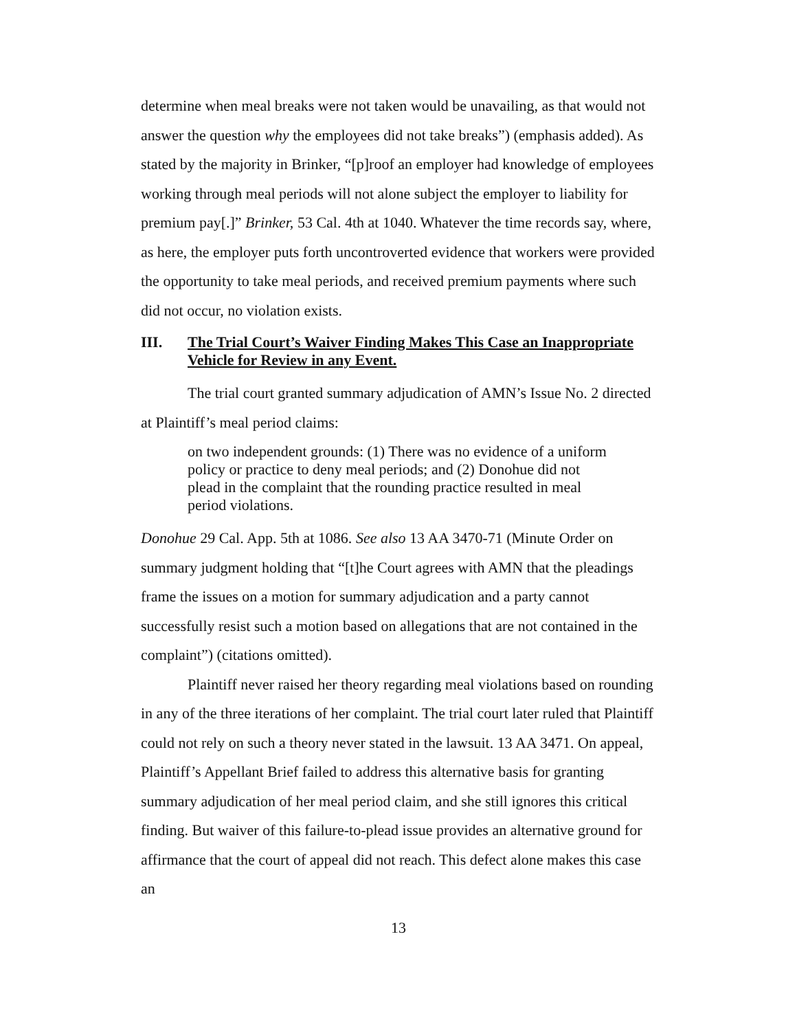determine when meal breaks were not taken would be unavailing, as that would not answer the question why the employees did not take breaks”) (emphasis added). As stated by the majority in Brinker, “[p]roof an employer had knowledge of employees working through meal periods will not alone subject the employer to liability for premium pay[.]” Brinker, 53 Cal. 4th at 1040. Whatever the time records say, where, as here, the employer puts forth uncontroverted evidence that workers were provided the opportunity to take meal periods, and received premium payments where such did not occur, no violation exists.
III. The Trial Court’s Waiver Finding Makes This Case an Inappropriate Vehicle for Review in any Event.
The trial court granted summary adjudication of AMN’s Issue No. 2 directed at Plaintiff’s meal period claims:
on two independent grounds: (1) There was no evidence of a uniform policy or practice to deny meal periods; and (2) Donohue did not plead in the complaint that the rounding practice resulted in meal period violations.
Donohue 29 Cal. App. 5th at 1086. See also 13 AA 3470-71 (Minute Order on summary judgment holding that “[t]he Court agrees with AMN that the pleadings frame the issues on a motion for summary adjudication and a party cannot successfully resist such a motion based on allegations that are not contained in the complaint”) (citations omitted).
Plaintiff never raised her theory regarding meal violations based on rounding in any of the three iterations of her complaint. The trial court later ruled that Plaintiff could not rely on such a theory never stated in the lawsuit. 13 AA 3471. On appeal, Plaintiff’s Appellant Brief failed to address this alternative basis for granting summary adjudication of her meal period claim, and she still ignores this critical finding. But waiver of this failure-to-plead issue provides an alternative ground for affirmance that the court of appeal did not reach. This defect alone makes this case an
13